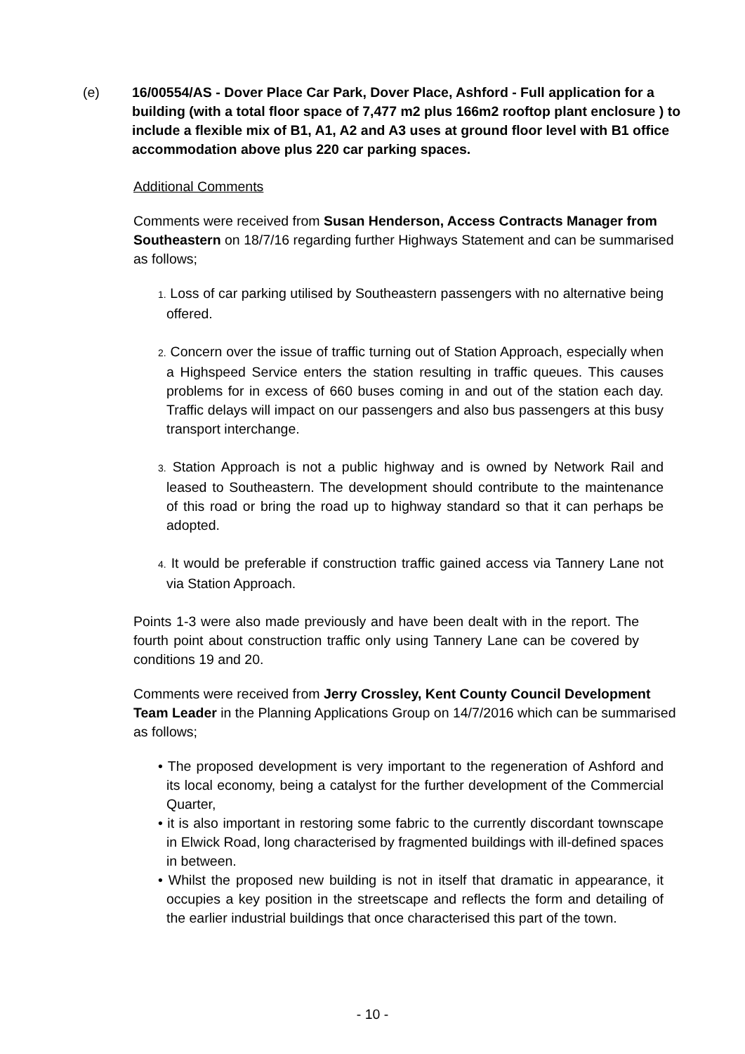(e) 16/00554/AS - Dover Place Car Park, Dover Place, Ashford - Full application for a building (with a total floor space of 7,477 m2 plus 166m2 rooftop plant enclosure ) to include a flexible mix of B1, A1, A2 and A3 uses at ground floor level with B1 office accommodation above plus 220 car parking spaces.
Additional Comments
Comments were received from Susan Henderson, Access Contracts Manager from Southeastern on 18/7/16 regarding further Highways Statement and can be summarised as follows;
1. Loss of car parking utilised by Southeastern passengers with no alternative being offered.
2. Concern over the issue of traffic turning out of Station Approach, especially when a Highspeed Service enters the station resulting in traffic queues. This causes problems for in excess of 660 buses coming in and out of the station each day. Traffic delays will impact on our passengers and also bus passengers at this busy transport interchange.
3. Station Approach is not a public highway and is owned by Network Rail and leased to Southeastern. The development should contribute to the maintenance of this road or bring the road up to highway standard so that it can perhaps be adopted.
4. It would be preferable if construction traffic gained access via Tannery Lane not via Station Approach.
Points 1-3 were also made previously and have been dealt with in the report. The fourth point about construction traffic only using Tannery Lane can be covered by conditions 19 and 20.
Comments were received from Jerry Crossley, Kent County Council Development Team Leader in the Planning Applications Group on 14/7/2016 which can be summarised as follows;
• The proposed development is very important to the regeneration of Ashford and its local economy, being a catalyst for the further development of the Commercial Quarter,
• it is also important in restoring some fabric to the currently discordant townscape in Elwick Road, long characterised by fragmented buildings with ill-defined spaces in between.
• Whilst the proposed new building is not in itself that dramatic in appearance, it occupies a key position in the streetscape and reflects the form and detailing of the earlier industrial buildings that once characterised this part of the town.
- 10 -